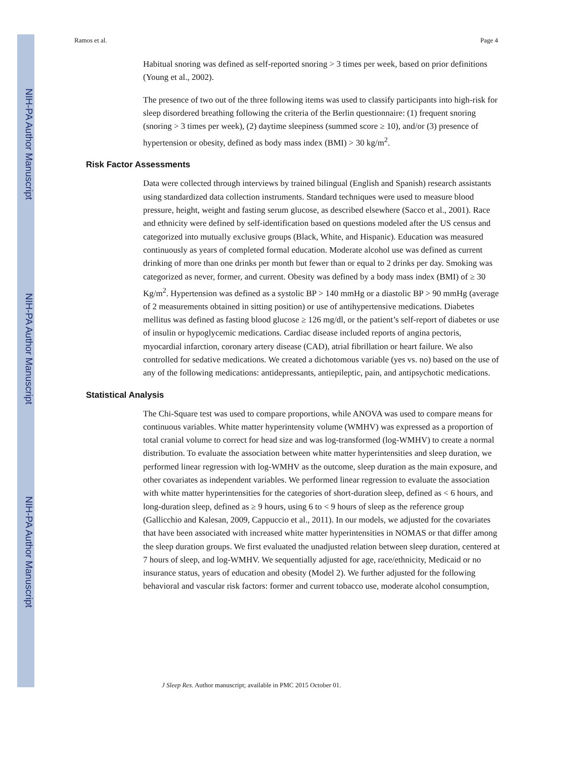NIH-PA Author Manuscript
NIH-PA Author Manuscript
NIH-PA Author Manuscript
Ramos et al. Page 4
Habitual snoring was defined as self-reported snoring > 3 times per week, based on prior definitions (Young et al., 2002).
The presence of two out of the three following items was used to classify participants into high-risk for sleep disordered breathing following the criteria of the Berlin questionnaire: (1) frequent snoring (snoring > 3 times per week), (2) daytime sleepiness (summed score ≥ 10), and/or (3) presence of hypertension or obesity, defined as body mass index (BMI) > 30 kg/m<sup>2</sup>.
Risk Factor Assessments
Data were collected through interviews by trained bilingual (English and Spanish) research assistants using standardized data collection instruments. Standard techniques were used to measure blood pressure, height, weight and fasting serum glucose, as described elsewhere (Sacco et al., 2001). Race and ethnicity were defined by self-identification based on questions modeled after the US census and categorized into mutually exclusive groups (Black, White, and Hispanic). Education was measured continuously as years of completed formal education. Moderate alcohol use was defined as current drinking of more than one drinks per month but fewer than or equal to 2 drinks per day. Smoking was categorized as never, former, and current. Obesity was defined by a body mass index (BMI) of ≥ 30 Kg/m<sup>2</sup>. Hypertension was defined as a systolic BP > 140 mmHg or a diastolic BP > 90 mmHg (average of 2 measurements obtained in sitting position) or use of antihypertensive medications. Diabetes mellitus was defined as fasting blood glucose ≥ 126 mg/dl, or the patient’s self-report of diabetes or use of insulin or hypoglycemic medications. Cardiac disease included reports of angina pectoris, myocardial infarction, coronary artery disease (CAD), atrial fibrillation or heart failure. We also controlled for sedative medications. We created a dichotomous variable (yes vs. no) based on the use of any of the following medications: antidepressants, antiepileptic, pain, and antipsychotic medications.
Statistical Analysis
The Chi-Square test was used to compare proportions, while ANOVA was used to compare means for continuous variables. White matter hyperintensity volume (WMHV) was expressed as a proportion of total cranial volume to correct for head size and was log-transformed (log-WMHV) to create a normal distribution. To evaluate the association between white matter hyperintensities and sleep duration, we performed linear regression with log-WMHV as the outcome, sleep duration as the main exposure, and other covariates as independent variables. We performed linear regression to evaluate the association with white matter hyperintensities for the categories of short-duration sleep, defined as < 6 hours, and long-duration sleep, defined as ≥ 9 hours, using 6 to < 9 hours of sleep as the reference group (Gallicchio and Kalesan, 2009, Cappuccio et al., 2011). In our models, we adjusted for the covariates that have been associated with increased white matter hyperintensities in NOMAS or that differ among the sleep duration groups. We first evaluated the unadjusted relation between sleep duration, centered at 7 hours of sleep, and log-WMHV. We sequentially adjusted for age, race/ethnicity, Medicaid or no insurance status, years of education and obesity (Model 2). We further adjusted for the following behavioral and vascular risk factors: former and current tobacco use, moderate alcohol consumption,
J Sleep Res. Author manuscript; available in PMC 2015 October 01.